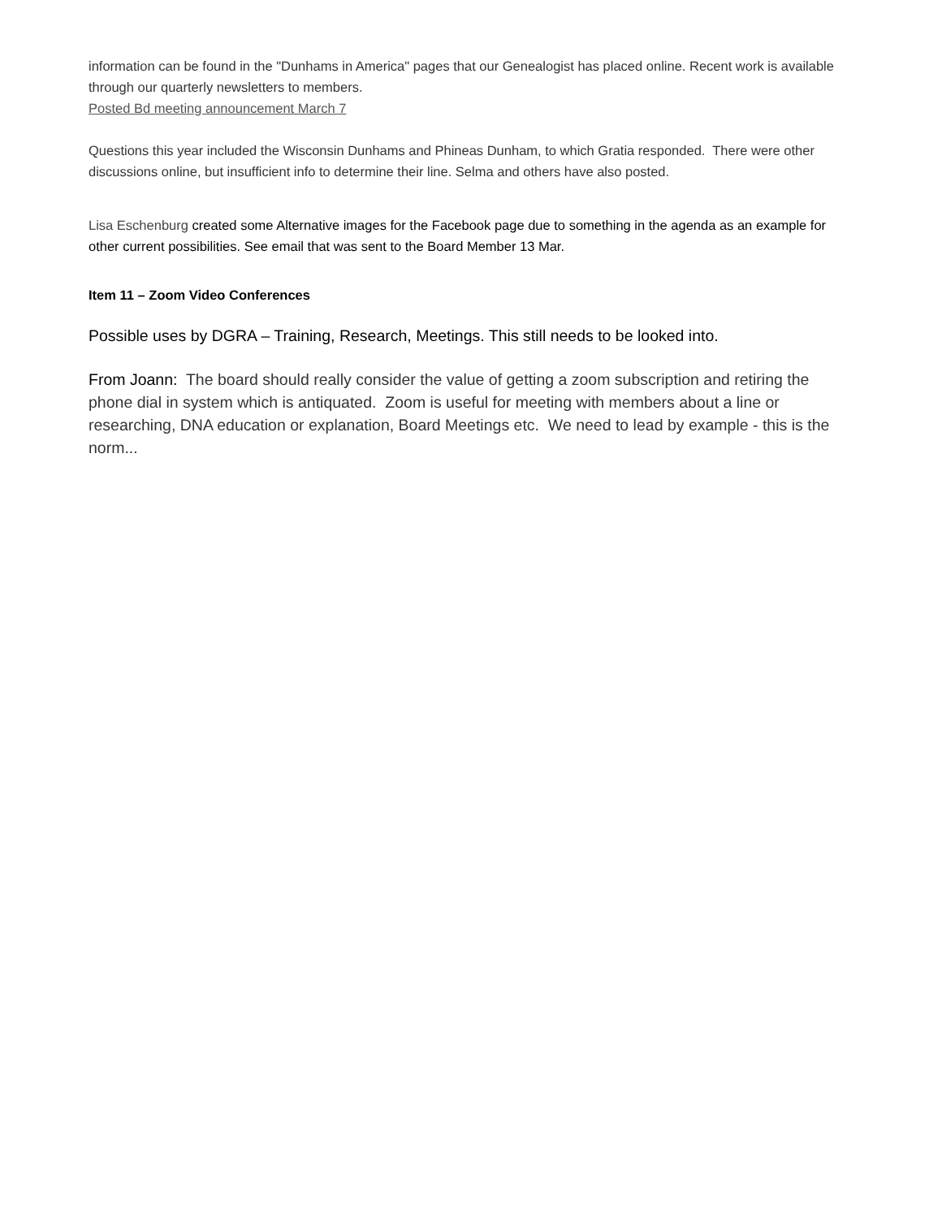information can be found in the "Dunhams in America" pages that our Genealogist has placed online. Recent work is available through our quarterly newsletters to members.
Posted Bd meeting announcement March 7
Questions this year included the Wisconsin Dunhams and Phineas Dunham, to which Gratia responded. There were other discussions online, but insufficient info to determine their line. Selma and others have also posted.
Lisa Eschenburg created some Alternative images for the Facebook page due to something in the agenda as an example for other current possibilities. See email that was sent to the Board Member 13 Mar.
Item 11 – Zoom Video Conferences
Possible uses by DGRA – Training, Research, Meetings. This still needs to be looked into.
From Joann: The board should really consider the value of getting a zoom subscription and retiring the phone dial in system which is antiquated. Zoom is useful for meeting with members about a line or researching, DNA education or explanation, Board Meetings etc. We need to lead by example - this is the norm...